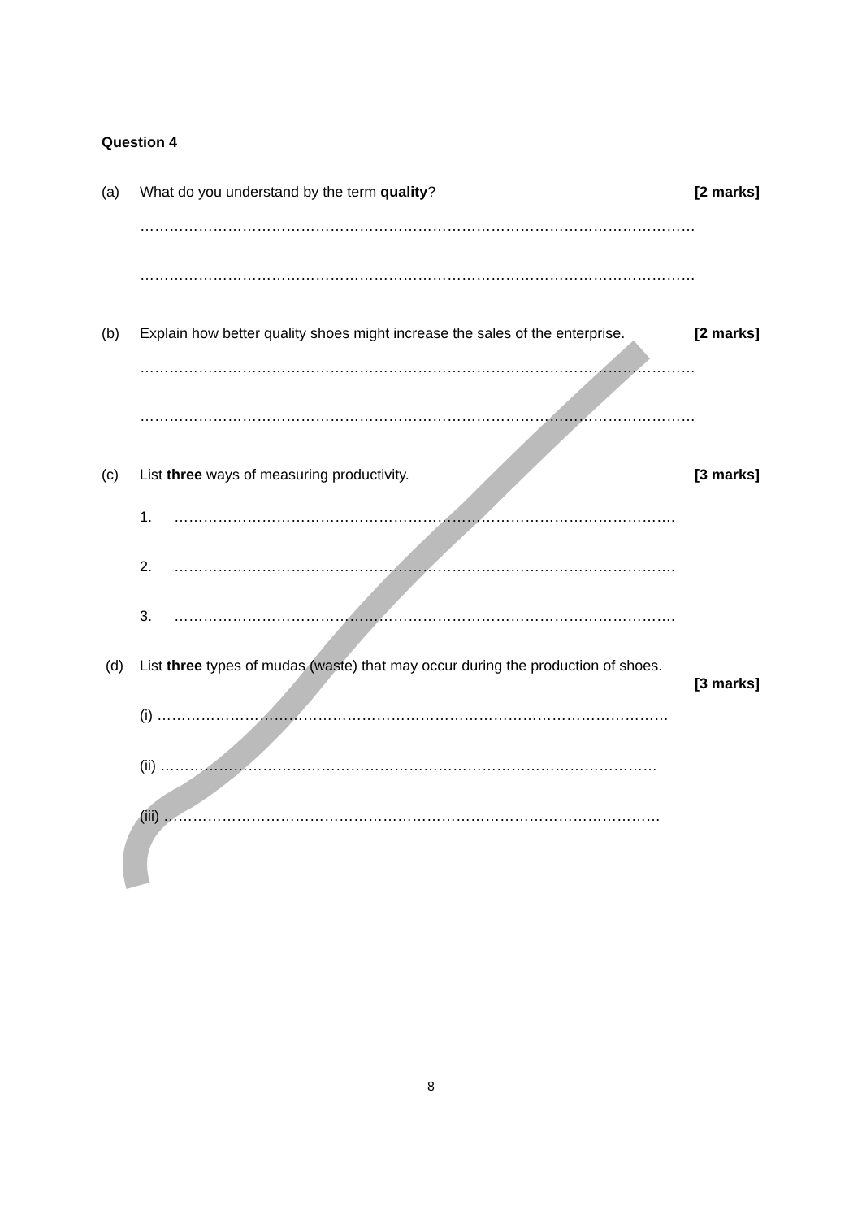Question 4
(a) What do you understand by the term quality? [2 marks]
……………………………………………………………………………………………………
……………………………………………………………………………………………………
(b) Explain how better quality shoes might increase the sales of the enterprise. [2 marks]
……………………………………………………………………………………………………
……………………………………………………………………………………………………
(c) List three ways of measuring productivity. [3 marks]
1. ………………………………………………………………………………………….
2. ………………………………………………………………………………………….
3. ………………………………………………………………………………………….
(d) List three types of mudas (waste) that may occur during the production of shoes.
[3 marks]
(i) ……………………………………………………………………………………………
(ii) …………………………………………………………………………………………
(iii) …………………………………………………………………………………………
8